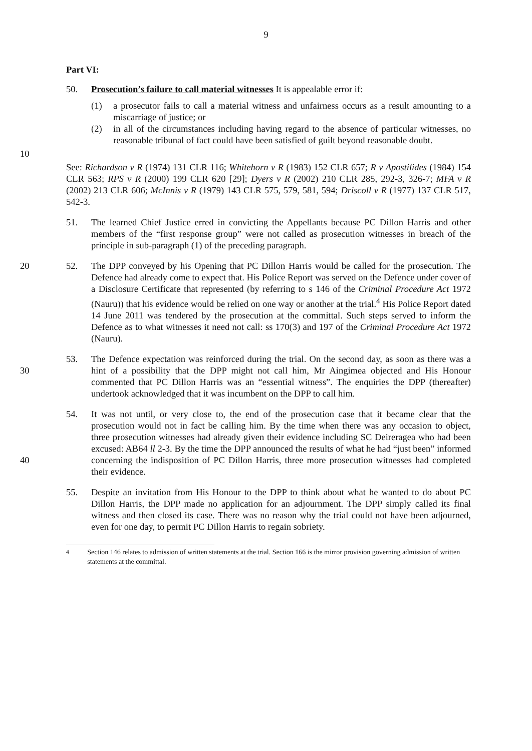9
Part VI:
50. Prosecution’s failure to call material witnesses It is appealable error if:
(1) a prosecutor fails to call a material witness and unfairness occurs as a result amounting to a miscarriage of justice; or
(2) in all of the circumstances including having regard to the absence of particular witnesses, no reasonable tribunal of fact could have been satisfied of guilt beyond reasonable doubt.
10
See: Richardson v R (1974) 131 CLR 116; Whitehorn v R (1983) 152 CLR 657; R v Apostilides (1984) 154 CLR 563; RPS v R (2000) 199 CLR 620 [29]; Dyers v R (2002) 210 CLR 285, 292-3, 326-7; MFA v R (2002) 213 CLR 606; McInnis v R (1979) 143 CLR 575, 579, 581, 594; Driscoll v R (1977) 137 CLR 517, 542-3.
51. The learned Chief Justice erred in convicting the Appellants because PC Dillon Harris and other members of the “first response group” were not called as prosecution witnesses in breach of the principle in sub-paragraph (1) of the preceding paragraph.
20 52. The DPP conveyed by his Opening that PC Dillon Harris would be called for the prosecution. The Defence had already come to expect that. His Police Report was served on the Defence under cover of a Disclosure Certificate that represented (by referring to s 146 of the Criminal Procedure Act 1972 (Nauru)) that his evidence would be relied on one way or another at the trial.<sup>4</sup> His Police Report dated 14 June 2011 was tendered by the prosecution at the committal. Such steps served to inform the Defence as to what witnesses it need not call: ss 170(3) and 197 of the Criminal Procedure Act 1972 (Nauru).
30 53. The Defence expectation was reinforced during the trial. On the second day, as soon as there was a hint of a possibility that the DPP might not call him, Mr Aingimea objected and His Honour commented that PC Dillon Harris was an “essential witness”. The enquiries the DPP (thereafter) undertook acknowledged that it was incumbent on the DPP to call him.
40 54. It was not until, or very close to, the end of the prosecution case that it became clear that the prosecution would not in fact be calling him. By the time when there was any occasion to object, three prosecution witnesses had already given their evidence including SC Deireragea who had been excused: AB64 ll 2-3. By the time the DPP announced the results of what he had “just been” informed concerning the indisposition of PC Dillon Harris, three more prosecution witnesses had completed their evidence.
55. Despite an invitation from His Honour to the DPP to think about what he wanted to do about PC Dillon Harris, the DPP made no application for an adjournment. The DPP simply called its final witness and then closed its case. There was no reason why the trial could not have been adjourned, even for one day, to permit PC Dillon Harris to regain sobriety.
<sup>4</sup> Section 146 relates to admission of written statements at the trial. Section 166 is the mirror provision governing admission of written statements at the committal.